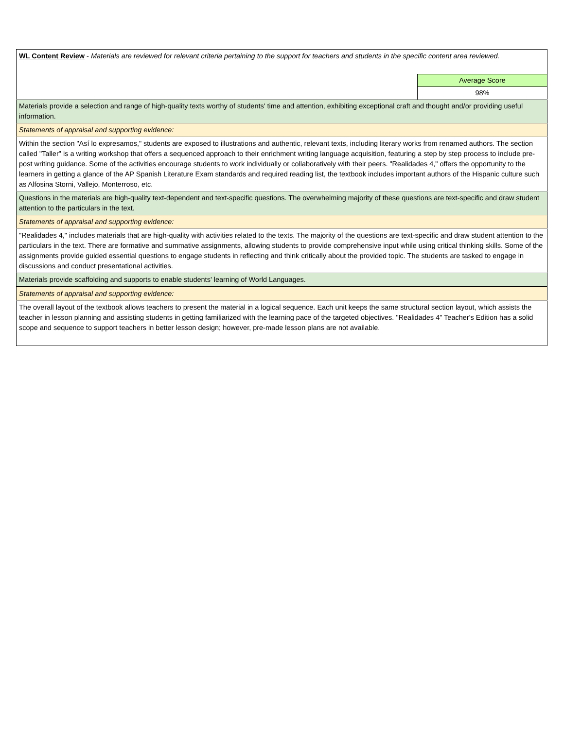| WL Content Review - Materials are reviewed for relevant criteria pertaining to the support for teachers and students in the specific content area reviewed. | |
| | Average Score |
| | 98% |
| Materials provide a selection and range of high-quality texts worthy of students' time and attention, exhibiting exceptional craft and thought and/or providing useful information. | |
| Statements of appraisal and supporting evidence: | |
| Within the section "Así lo expresamos," students are exposed to illustrations and authentic, relevant texts, including literary works from renamed authors. The section called "Taller" is a writing workshop that offers a sequenced approach to their enrichment writing language acquisition, featuring a step by step process to include pre-post writing guidance. Some of the activities encourage students to work individually or collaboratively with their peers. "Realidades 4," offers the opportunity to the learners in getting a glance of the AP Spanish Literature Exam standards and required reading list, the textbook includes important authors of the Hispanic culture such as Alfosina Storni, Vallejo, Monterroso, etc. | |
| Questions in the materials are high-quality text-dependent and text-specific questions. The overwhelming majority of these questions are text-specific and draw student attention to the particulars in the text. | |
| Statements of appraisal and supporting evidence: | |
| "Realidades 4," includes materials that are high-quality with activities related to the texts. The majority of the questions are text-specific and draw student attention to the particulars in the text. There are formative and summative assignments, allowing students to provide comprehensive input while using critical thinking skills. Some of the assignments provide guided essential questions to engage students in reflecting and think critically about the provided topic. The students are tasked to engage in discussions and conduct presentational activities. | |
| Materials provide scaffolding and supports to enable students' learning of World Languages. | |
| Statements of appraisal and supporting evidence: | |
| The overall layout of the textbook allows teachers to present the material in a logical sequence. Each unit keeps the same structural section layout, which assists the teacher in lesson planning and assisting students in getting familiarized with the learning pace of the targeted objectives. "Realidades 4" Teacher's Edition has a solid scope and sequence to support teachers in better lesson design; however, pre-made lesson plans are not available. | |